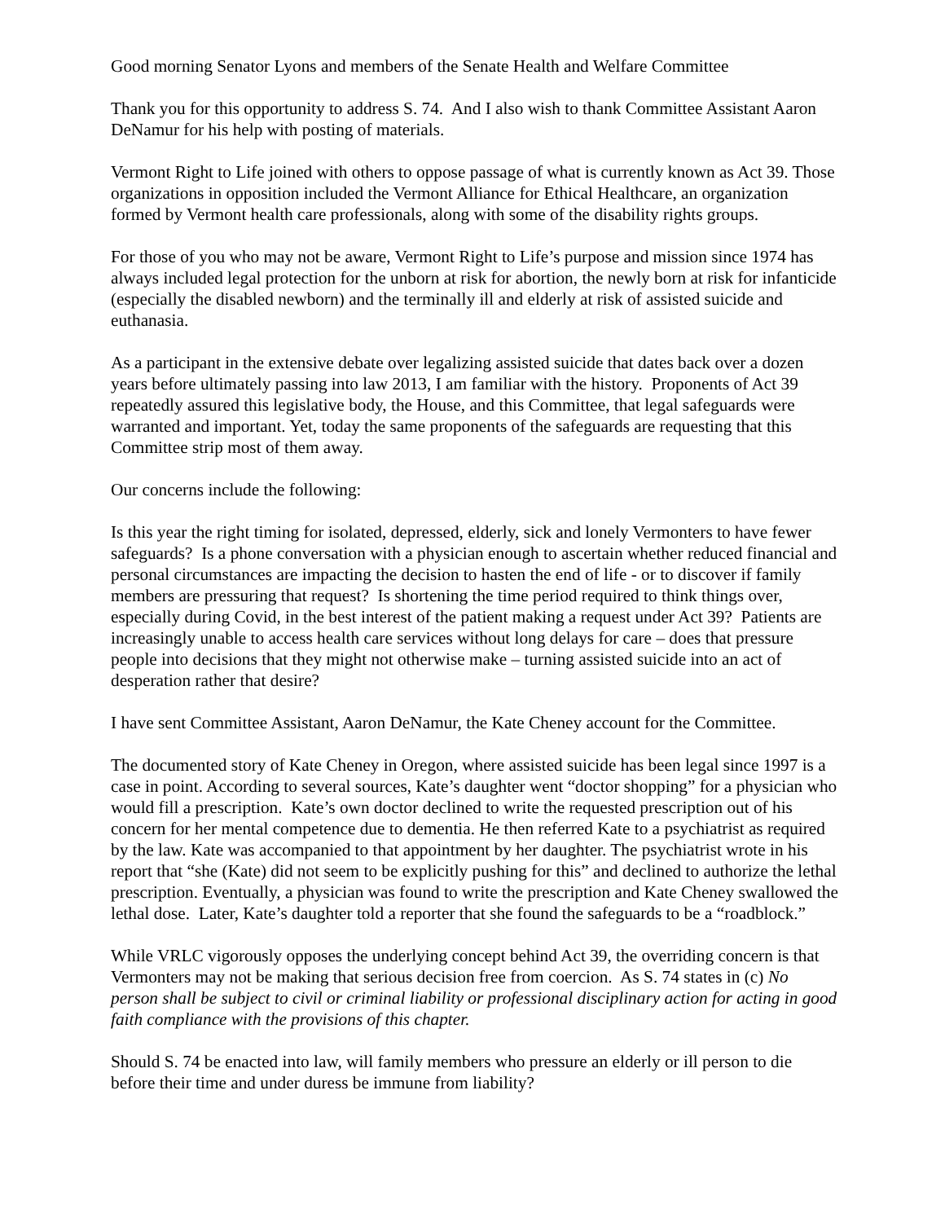Good morning Senator Lyons and members of the Senate Health and Welfare Committee
Thank you for this opportunity to address S. 74. And I also wish to thank Committee Assistant Aaron DeNamur for his help with posting of materials.
Vermont Right to Life joined with others to oppose passage of what is currently known as Act 39. Those organizations in opposition included the Vermont Alliance for Ethical Healthcare, an organization formed by Vermont health care professionals, along with some of the disability rights groups.
For those of you who may not be aware, Vermont Right to Life’s purpose and mission since 1974 has always included legal protection for the unborn at risk for abortion, the newly born at risk for infanticide (especially the disabled newborn) and the terminally ill and elderly at risk of assisted suicide and euthanasia.
As a participant in the extensive debate over legalizing assisted suicide that dates back over a dozen years before ultimately passing into law 2013, I am familiar with the history. Proponents of Act 39 repeatedly assured this legislative body, the House, and this Committee, that legal safeguards were warranted and important. Yet, today the same proponents of the safeguards are requesting that this Committee strip most of them away.
Our concerns include the following:
Is this year the right timing for isolated, depressed, elderly, sick and lonely Vermonters to have fewer safeguards? Is a phone conversation with a physician enough to ascertain whether reduced financial and personal circumstances are impacting the decision to hasten the end of life - or to discover if family members are pressuring that request? Is shortening the time period required to think things over, especially during Covid, in the best interest of the patient making a request under Act 39? Patients are increasingly unable to access health care services without long delays for care – does that pressure people into decisions that they might not otherwise make – turning assisted suicide into an act of desperation rather that desire?
I have sent Committee Assistant, Aaron DeNamur, the Kate Cheney account for the Committee.
The documented story of Kate Cheney in Oregon, where assisted suicide has been legal since 1997 is a case in point. According to several sources, Kate’s daughter went “doctor shopping” for a physician who would fill a prescription. Kate’s own doctor declined to write the requested prescription out of his concern for her mental competence due to dementia. He then referred Kate to a psychiatrist as required by the law. Kate was accompanied to that appointment by her daughter. The psychiatrist wrote in his report that “she (Kate) did not seem to be explicitly pushing for this” and declined to authorize the lethal prescription. Eventually, a physician was found to write the prescription and Kate Cheney swallowed the lethal dose. Later, Kate’s daughter told a reporter that she found the safeguards to be a “roadblock.”
While VRLC vigorously opposes the underlying concept behind Act 39, the overriding concern is that Vermonters may not be making that serious decision free from coercion. As S. 74 states in (c) No person shall be subject to civil or criminal liability or professional disciplinary action for acting in good faith compliance with the provisions of this chapter.
Should S. 74 be enacted into law, will family members who pressure an elderly or ill person to die before their time and under duress be immune from liability?